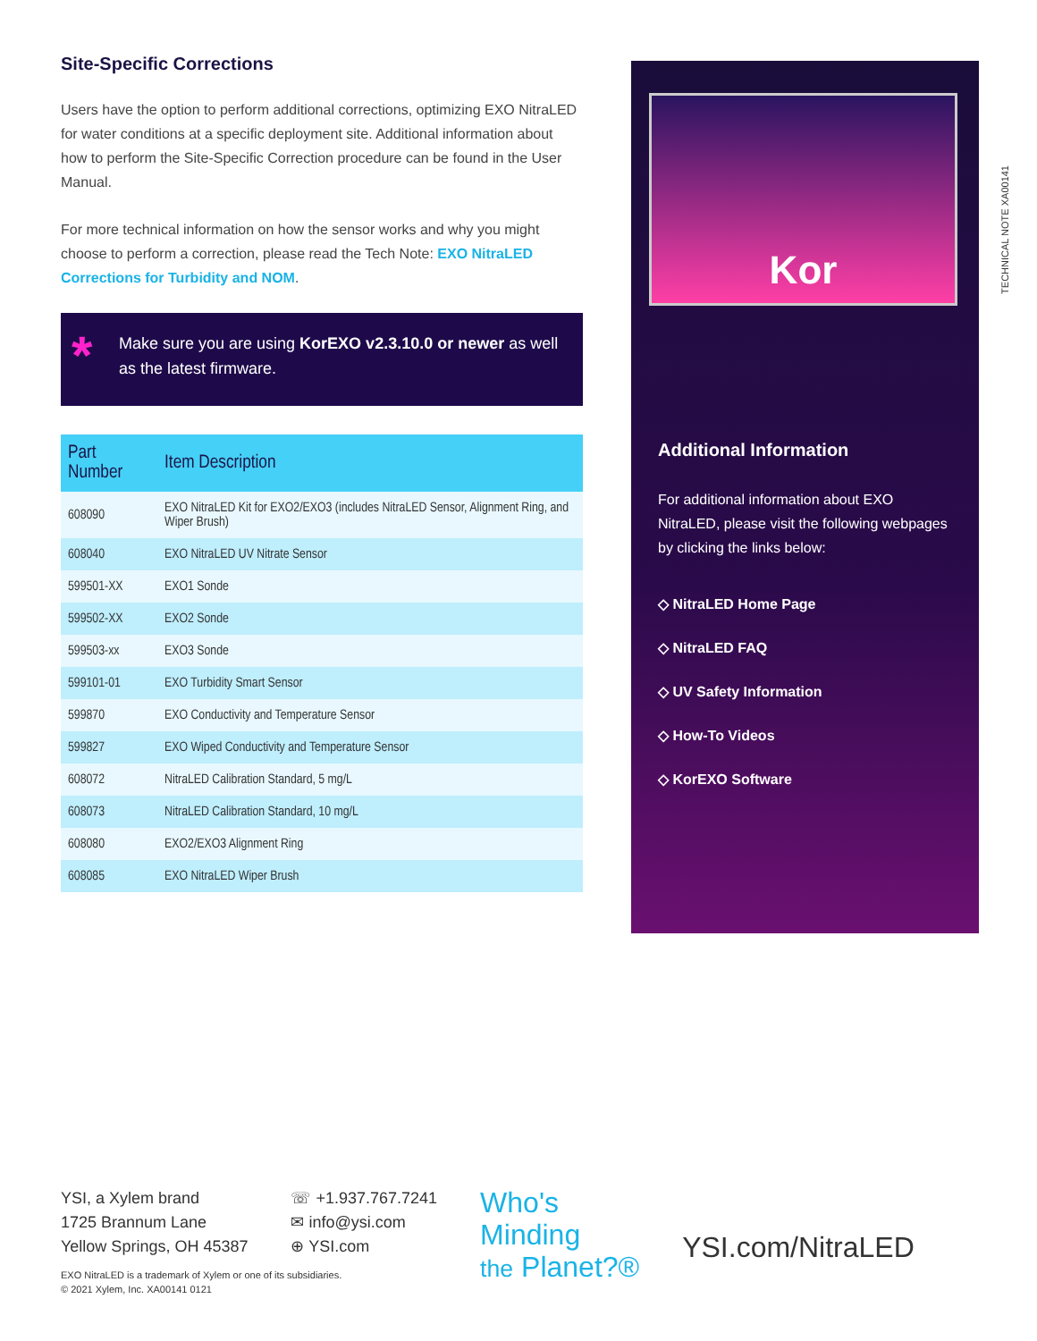Site-Specific Corrections
Users have the option to perform additional corrections, optimizing EXO NitraLED for water conditions at a specific deployment site. Additional information about how to perform the Site-Specific Correction procedure can be found in the User Manual.
For more technical information on how the sensor works and why you might choose to perform a correction, please read the Tech Note: EXO NitraLED Corrections for Turbidity and NOM.
* Make sure you are using KorEXO v2.3.10.0 or newer as well as the latest firmware.
| Part Number | Item Description |
| --- | --- |
| 608090 | EXO NitraLED Kit for EXO2/EXO3 (includes NitraLED Sensor, Alignment Ring, and Wiper Brush) |
| 608040 | EXO NitraLED UV Nitrate Sensor |
| 599501-XX | EXO1 Sonde |
| 599502-XX | EXO2 Sonde |
| 599503-xx | EXO3 Sonde |
| 599101-01 | EXO Turbidity Smart Sensor |
| 599870 | EXO Conductivity and Temperature Sensor |
| 599827 | EXO Wiped Conductivity and Temperature Sensor |
| 608072 | NitraLED Calibration Standard, 5 mg/L |
| 608073 | NitraLED Calibration Standard, 10 mg/L |
| 608080 | EXO2/EXO3 Alignment Ring |
| 608085 | EXO NitraLED Wiper Brush |
Kor
Additional Information
For additional information about EXO NitraLED, please visit the following webpages by clicking the links below:
◇ NitraLED Home Page
◇ NitraLED FAQ
◇ UV Safety Information
◇ How-To Videos
◇ KorEXO Software
TECHNICAL NOTE XA00141
YSI, a Xylem brand
1725 Brannum Lane
Yellow Springs, OH 45387
☏ +1.937.767.7241
✉ info@ysi.com
⊕ YSI.com
Who's
Minding
the Planet?®
YSI.com/NitraLED
EXO NitraLED is a trademark of Xylem or one of its subsidiaries.
© 2021 Xylem, Inc. XA00141 0121